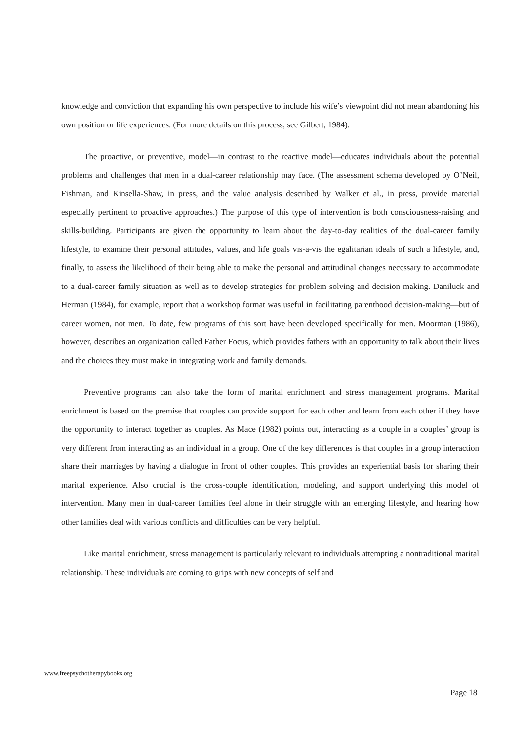knowledge and conviction that expanding his own perspective to include his wife’s viewpoint did not mean abandoning his own position or life experiences. (For more details on this process, see Gilbert, 1984).
The proactive, or preventive, model—in contrast to the reactive model—educates individuals about the potential problems and challenges that men in a dual-career relationship may face. (The assessment schema developed by O’Neil, Fishman, and Kinsella-Shaw, in press, and the value analysis described by Walker et al., in press, provide material especially pertinent to proactive approaches.) The purpose of this type of intervention is both consciousness-raising and skills-building. Participants are given the opportunity to learn about the day-to-day realities of the dual-career family lifestyle, to examine their personal attitudes, values, and life goals vis-a-vis the egalitarian ideals of such a lifestyle, and, finally, to assess the likelihood of their being able to make the personal and attitudinal changes necessary to accommodate to a dual-career family situation as well as to develop strategies for problem solving and decision making. Daniluck and Herman (1984), for example, report that a workshop format was useful in facilitating parenthood decision-making—but of career women, not men. To date, few programs of this sort have been developed specifically for men. Moorman (1986), however, describes an organization called Father Focus, which provides fathers with an opportunity to talk about their lives and the choices they must make in integrating work and family demands.
Preventive programs can also take the form of marital enrichment and stress management programs. Marital enrichment is based on the premise that couples can provide support for each other and learn from each other if they have the opportunity to interact together as couples. As Mace (1982) points out, interacting as a couple in a couples’ group is very different from interacting as an individual in a group. One of the key differences is that couples in a group interaction share their marriages by having a dialogue in front of other couples. This provides an experiential basis for sharing their marital experience. Also crucial is the cross-couple identification, modeling, and support underlying this model of intervention. Many men in dual-career families feel alone in their struggle with an emerging lifestyle, and hearing how other families deal with various conflicts and difficulties can be very helpful.
Like marital enrichment, stress management is particularly relevant to individuals attempting a nontraditional marital relationship. These individuals are coming to grips with new concepts of self and
www.freepsychotherapybooks.org
Page 18